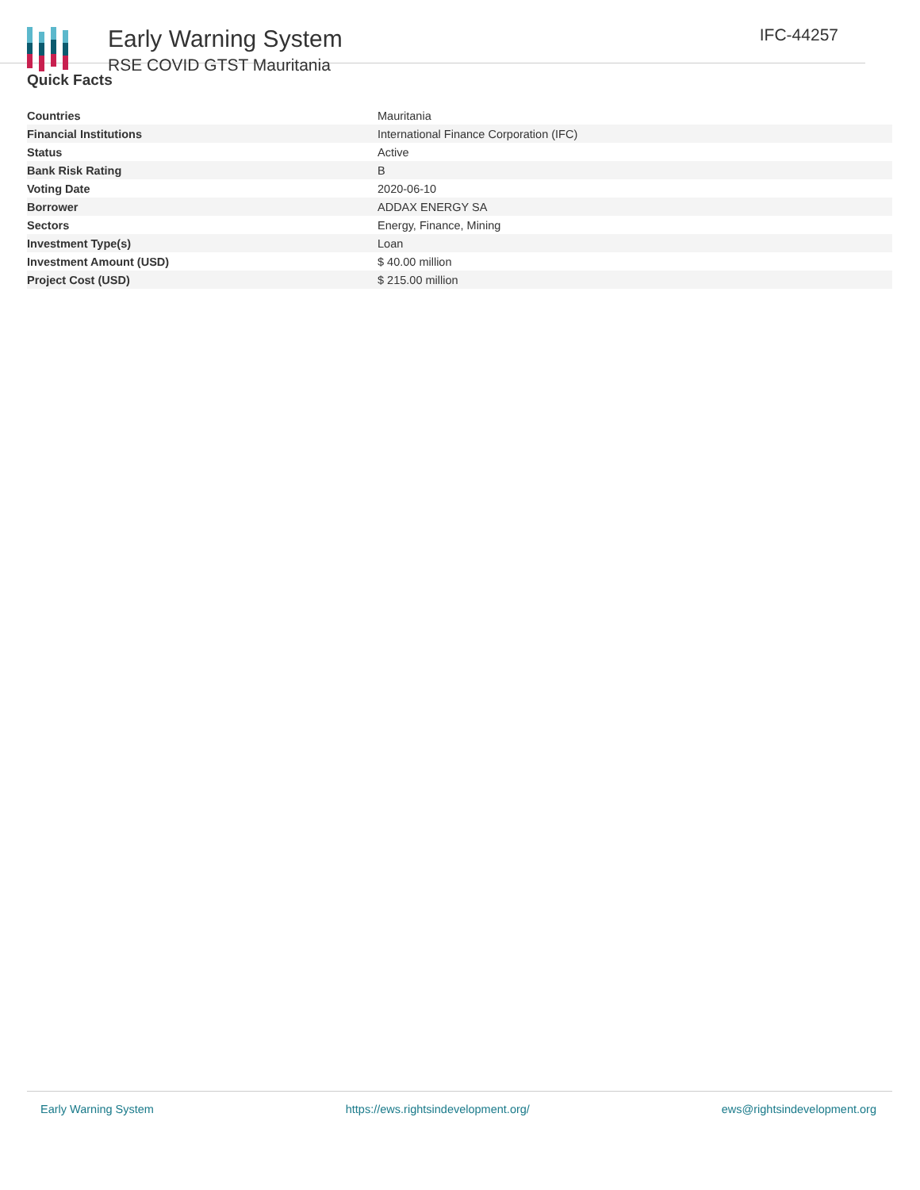Early Warning System
RSE COVID GTST Mauritania
IFC-44257
Quick Facts
| Countries | Mauritania |
| Financial Institutions | International Finance Corporation (IFC) |
| Status | Active |
| Bank Risk Rating | B |
| Voting Date | 2020-06-10 |
| Borrower | ADDAX ENERGY SA |
| Sectors | Energy, Finance, Mining |
| Investment Type(s) | Loan |
| Investment Amount (USD) | $ 40.00 million |
| Project Cost (USD) | $ 215.00 million |
Early Warning System https://ews.rightsindevelopment.org/ ews@rightsindevelopment.org